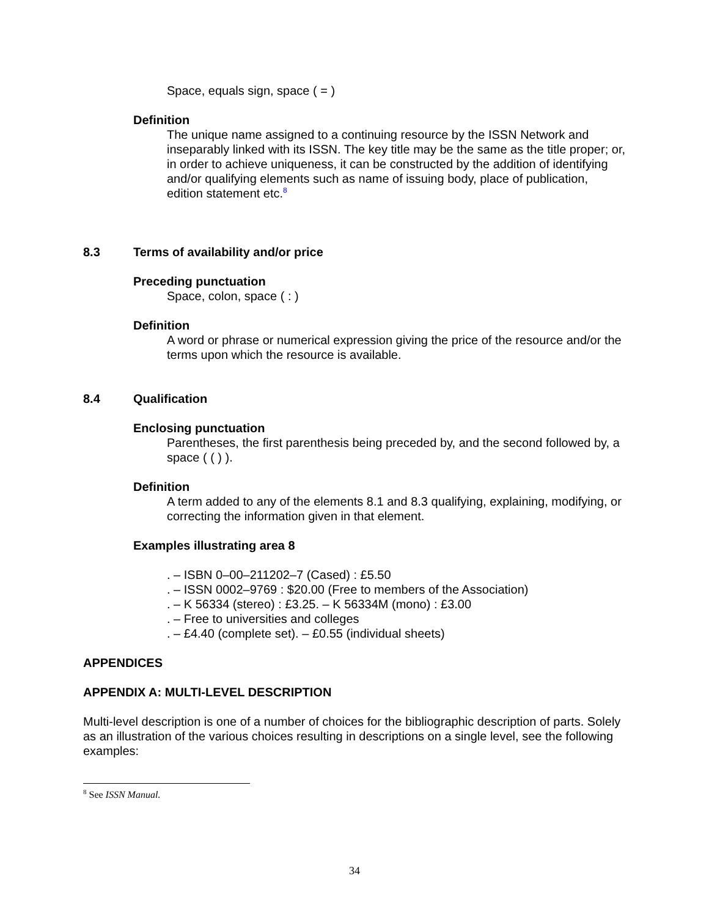Space, equals sign, space ( = )
Definition
The unique name assigned to a continuing resource by the ISSN Network and inseparably linked with its ISSN. The key title may be the same as the title proper; or, in order to achieve uniqueness, it can be constructed by the addition of identifying and/or qualifying elements such as name of issuing body, place of publication, edition statement etc.<sup>8</sup>
8.3 Terms of availability and/or price
Preceding punctuation
Space, colon, space ( : )
Definition
A word or phrase or numerical expression giving the price of the resource and/or the terms upon which the resource is available.
8.4 Qualification
Enclosing punctuation
Parentheses, the first parenthesis being preceded by, and the second followed by, a space ( ( ) ).
Definition
A term added to any of the elements 8.1 and 8.3 qualifying, explaining, modifying, or correcting the information given in that element.
Examples illustrating area 8
. – ISBN 0–00–211202–7 (Cased) : £5.50
. – ISSN 0002–9769 : $20.00 (Free to members of the Association)
. – K 56334 (stereo) : £3.25. – K 56334M (mono) : £3.00
. – Free to universities and colleges
. – £4.40 (complete set). – £0.55 (individual sheets)
APPENDICES
APPENDIX A: MULTI-LEVEL DESCRIPTION
Multi-level description is one of a number of choices for the bibliographic description of parts. Solely as an illustration of the various choices resulting in descriptions on a single level, see the following examples:
<sup>8</sup> See ISSN Manual.
34